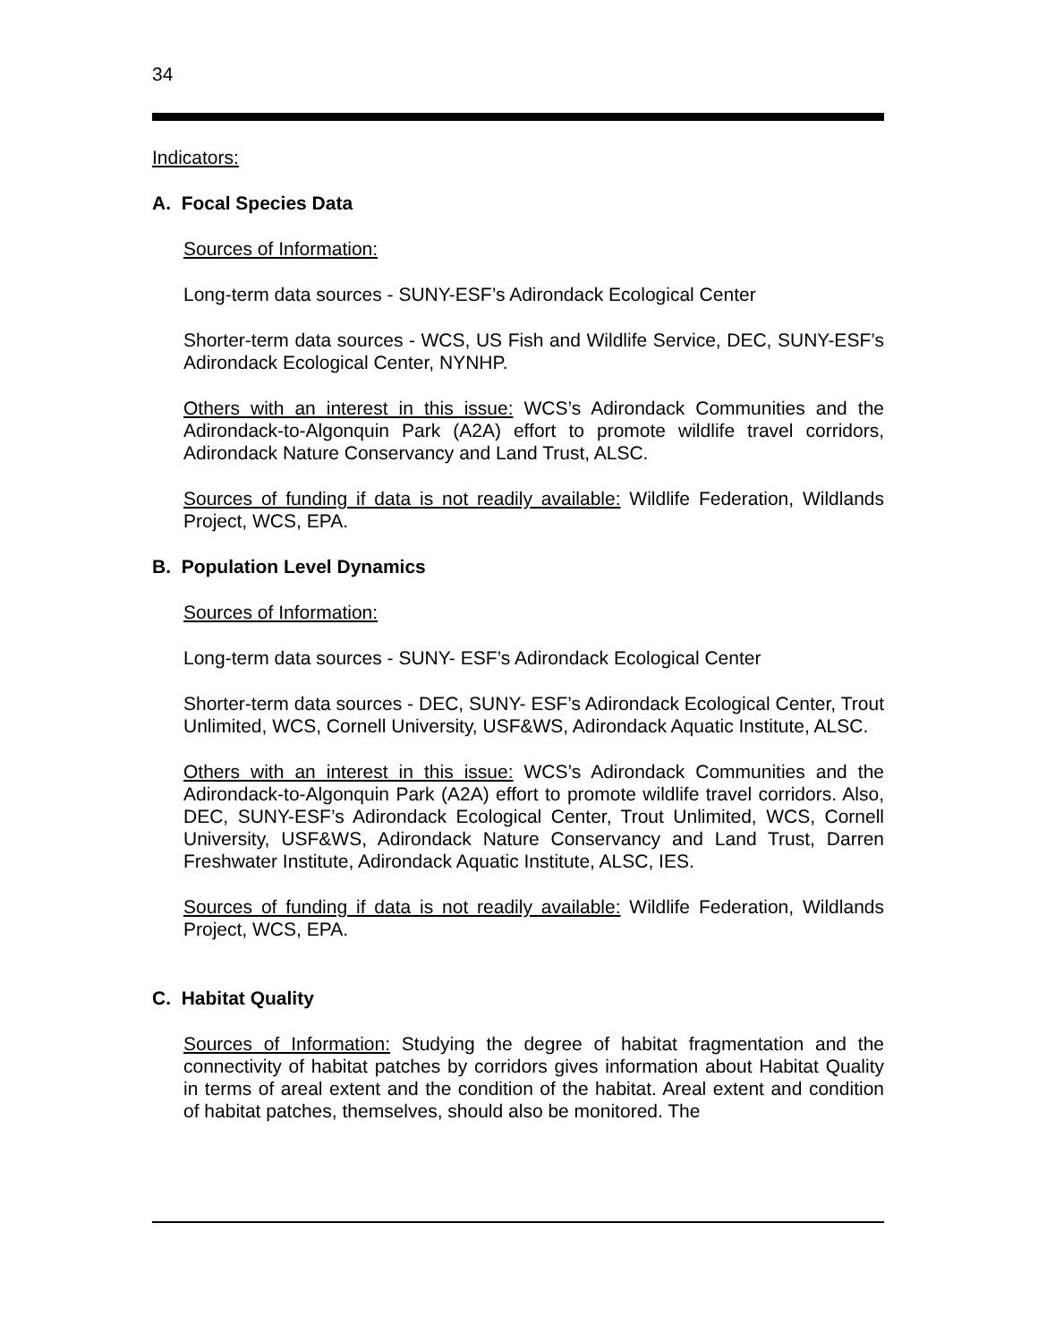34
Indicators:
A. Focal Species Data
Sources of Information:
Long-term data sources - SUNY-ESF’s Adirondack Ecological Center
Shorter-term data sources - WCS, US Fish and Wildlife Service, DEC, SUNY-ESF’s Adirondack Ecological Center, NYNHP.
Others with an interest in this issue: WCS’s Adirondack Communities and the Adirondack-to-Algonquin Park (A2A) effort to promote wildlife travel corridors, Adirondack Nature Conservancy and Land Trust, ALSC.
Sources of funding if data is not readily available: Wildlife Federation, Wildlands Project, WCS, EPA.
B. Population Level Dynamics
Sources of Information:
Long-term data sources - SUNY- ESF’s Adirondack Ecological Center
Shorter-term data sources - DEC, SUNY- ESF’s Adirondack Ecological Center, Trout Unlimited, WCS, Cornell University, USF&WS, Adirondack Aquatic Institute, ALSC.
Others with an interest in this issue: WCS’s Adirondack Communities and the Adirondack-to-Algonquin Park (A2A) effort to promote wildlife travel corridors. Also, DEC, SUNY-ESF’s Adirondack Ecological Center, Trout Unlimited, WCS, Cornell University, USF&WS, Adirondack Nature Conservancy and Land Trust, Darren Freshwater Institute, Adirondack Aquatic Institute, ALSC, IES.
Sources of funding if data is not readily available: Wildlife Federation, Wildlands Project, WCS, EPA.
C. Habitat Quality
Sources of Information: Studying the degree of habitat fragmentation and the connectivity of habitat patches by corridors gives information about Habitat Quality in terms of areal extent and the condition of the habitat. Areal extent and condition of habitat patches, themselves, should also be monitored. The